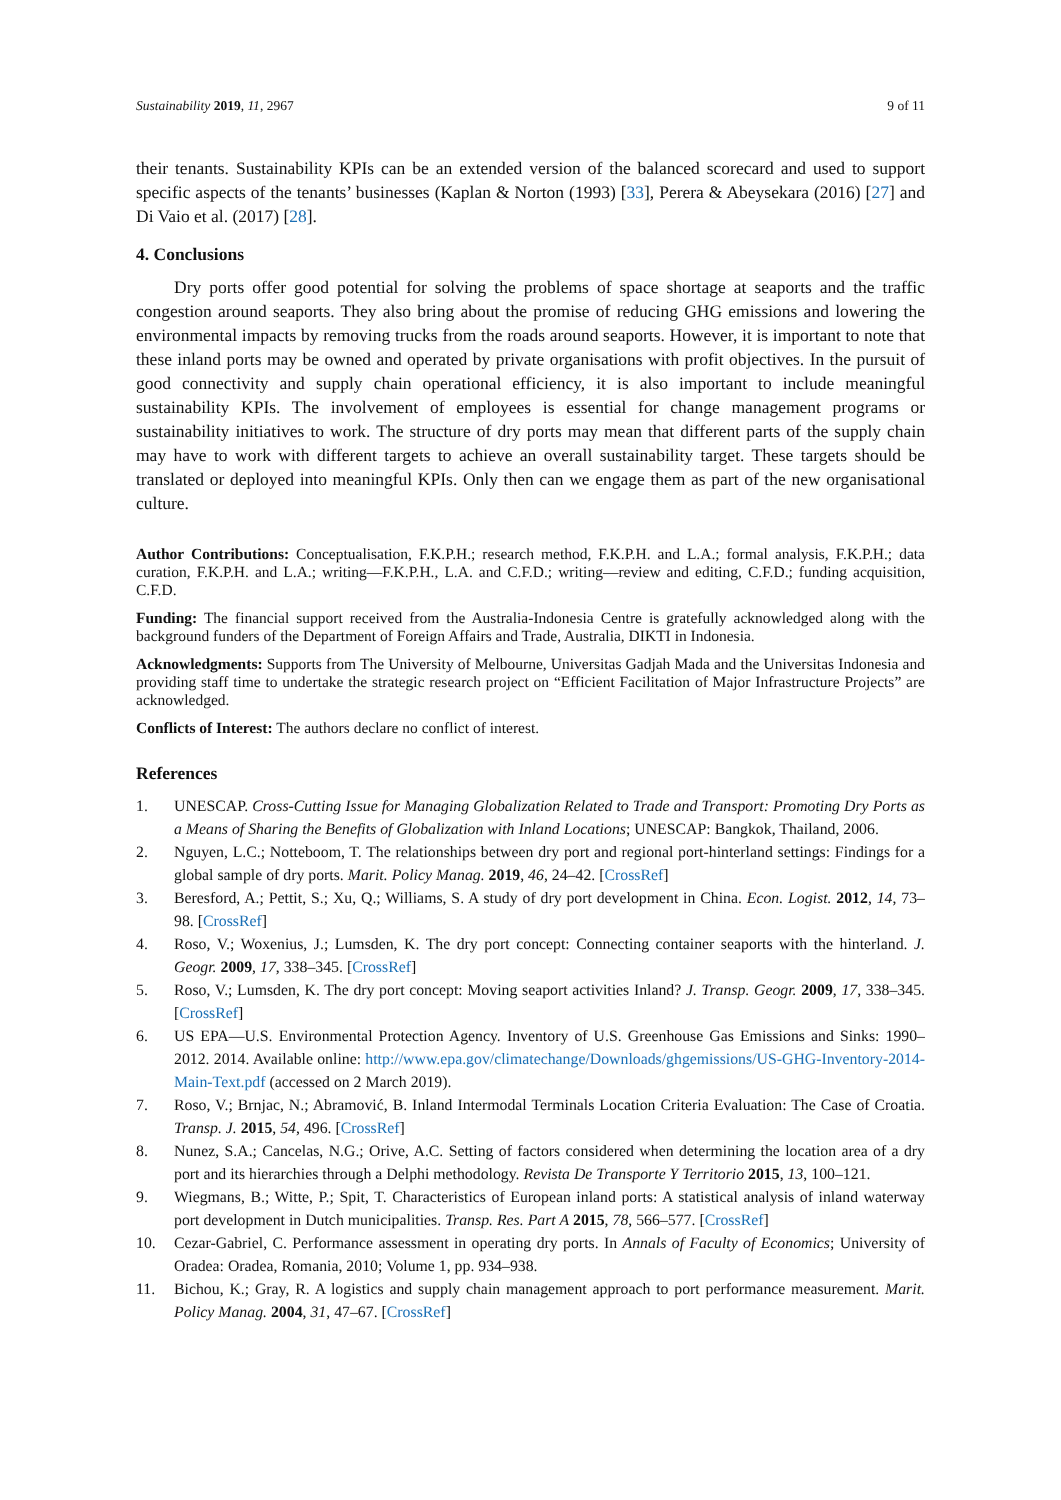Sustainability 2019, 11, 2967 9 of 11
their tenants. Sustainability KPIs can be an extended version of the balanced scorecard and used to support specific aspects of the tenants’ businesses (Kaplan & Norton (1993) [33], Perera & Abeysekara (2016) [27] and Di Vaio et al. (2017) [28].
4. Conclusions
Dry ports offer good potential for solving the problems of space shortage at seaports and the traffic congestion around seaports. They also bring about the promise of reducing GHG emissions and lowering the environmental impacts by removing trucks from the roads around seaports. However, it is important to note that these inland ports may be owned and operated by private organisations with profit objectives. In the pursuit of good connectivity and supply chain operational efficiency, it is also important to include meaningful sustainability KPIs. The involvement of employees is essential for change management programs or sustainability initiatives to work. The structure of dry ports may mean that different parts of the supply chain may have to work with different targets to achieve an overall sustainability target. These targets should be translated or deployed into meaningful KPIs. Only then can we engage them as part of the new organisational culture.
Author Contributions: Conceptualisation, F.K.P.H.; research method, F.K.P.H. and L.A.; formal analysis, F.K.P.H.; data curation, F.K.P.H. and L.A.; writing—F.K.P.H., L.A. and C.F.D.; writing—review and editing, C.F.D.; funding acquisition, C.F.D.
Funding: The financial support received from the Australia-Indonesia Centre is gratefully acknowledged along with the background funders of the Department of Foreign Affairs and Trade, Australia, DIKTI in Indonesia.
Acknowledgments: Supports from The University of Melbourne, Universitas Gadjah Mada and the Universitas Indonesia and providing staff time to undertake the strategic research project on “Efficient Facilitation of Major Infrastructure Projects” are acknowledged.
Conflicts of Interest: The authors declare no conflict of interest.
References
1. UNESCAP. Cross-Cutting Issue for Managing Globalization Related to Trade and Transport: Promoting Dry Ports as a Means of Sharing the Benefits of Globalization with Inland Locations; UNESCAP: Bangkok, Thailand, 2006.
2. Nguyen, L.C.; Notteboom, T. The relationships between dry port and regional port-hinterland settings: Findings for a global sample of dry ports. Marit. Policy Manag. 2019, 46, 24–42. [CrossRef]
3. Beresford, A.; Pettit, S.; Xu, Q.; Williams, S. A study of dry port development in China. Econ. Logist. 2012, 14, 73–98. [CrossRef]
4. Roso, V.; Woxenius, J.; Lumsden, K. The dry port concept: Connecting container seaports with the hinterland. J. Geogr. 2009, 17, 338–345. [CrossRef]
5. Roso, V.; Lumsden, K. The dry port concept: Moving seaport activities Inland? J. Transp. Geogr. 2009, 17, 338–345. [CrossRef]
6. US EPA—U.S. Environmental Protection Agency. Inventory of U.S. Greenhouse Gas Emissions and Sinks: 1990–2012. 2014. Available online: http://www.epa.gov/climatechange/Downloads/ghgemissions/US-GHG-Inventory-2014-Main-Text.pdf (accessed on 2 March 2019).
7. Roso, V.; Brnjac, N.; Abramović, B. Inland Intermodal Terminals Location Criteria Evaluation: The Case of Croatia. Transp. J. 2015, 54, 496. [CrossRef]
8. Nunez, S.A.; Cancelas, N.G.; Orive, A.C. Setting of factors considered when determining the location area of a dry port and its hierarchies through a Delphi methodology. Revista De Transporte Y Territorio 2015, 13, 100–121.
9. Wiegmans, B.; Witte, P.; Spit, T. Characteristics of European inland ports: A statistical analysis of inland waterway port development in Dutch municipalities. Transp. Res. Part A 2015, 78, 566–577. [CrossRef]
10. Cezar-Gabriel, C. Performance assessment in operating dry ports. In Annals of Faculty of Economics; University of Oradea: Oradea, Romania, 2010; Volume 1, pp. 934–938.
11. Bichou, K.; Gray, R. A logistics and supply chain management approach to port performance measurement. Marit. Policy Manag. 2004, 31, 47–67. [CrossRef]